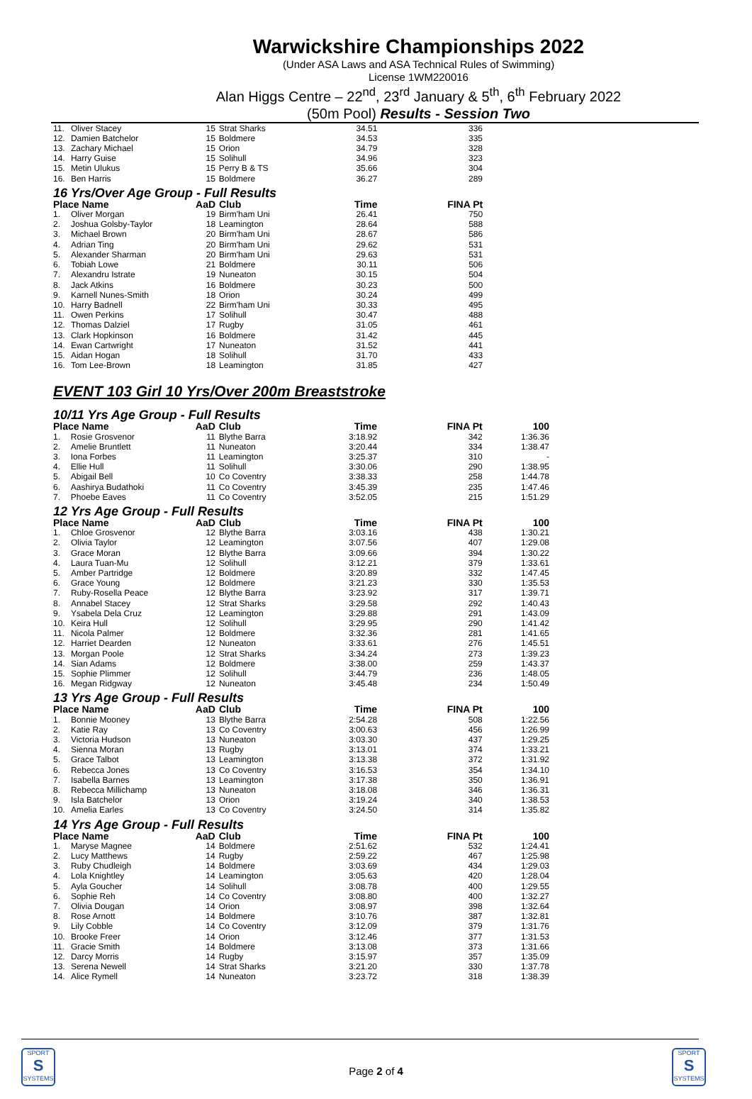Warwickshire Championships 2022
(Under ASA Laws and ASA Technical Rules of Swimming)
License 1WM220016
Alan Higgs Centre – 22<sup>nd</sup>, 23<sup>rd</sup> January & 5<sup>th</sup>, 6<sup>th</sup> February 2022
(50m Pool) Results - Session Two
| 11. | Oliver Stacey | 15 | Strat Sharks | 34.51 | 336 | |
| 12. | Damien Batchelor | 15 | Boldmere | 34.53 | 335 | |
| 13. | Zachary Michael | 15 | Orion | 34.79 | 328 | |
| 14. | Harry Guise | 15 | Solihull | 34.96 | 323 | |
| 15. | Metin Ulukus | 15 | Perry B & TS | 35.66 | 304 | |
| 16. | Ben Harris | 15 | Boldmere | 36.27 | 289 | |
16 Yrs/Over Age Group - Full Results
| Place Name | | AaD | Club | Time | FINA Pt | |
| --- | --- | --- | --- | --- | --- | --- |
| 1. | Oliver Morgan | 19 | Birm'ham Uni | 26.41 | 750 | |
| 2. | Joshua Golsby-Taylor | 18 | Leamington | 28.64 | 588 | |
| 3. | Michael Brown | 20 | Birm'ham Uni | 28.67 | 586 | |
| 4. | Adrian Ting | 20 | Birm'ham Uni | 29.62 | 531 | |
| 5. | Alexander Sharman | 20 | Birm'ham Uni | 29.63 | 531 | |
| 6. | Tobiah Lowe | 21 | Boldmere | 30.11 | 506 | |
| 7. | Alexandru Istrate | 19 | Nuneaton | 30.15 | 504 | |
| 8. | Jack Atkins | 16 | Boldmere | 30.23 | 500 | |
| 9. | Karnell Nunes-Smith | 18 | Orion | 30.24 | 499 | |
| 10. | Harry Badnell | 22 | Birm'ham Uni | 30.33 | 495 | |
| 11. | Owen Perkins | 17 | Solihull | 30.47 | 488 | |
| 12. | Thomas Dalziel | 17 | Rugby | 31.05 | 461 | |
| 13. | Clark Hopkinson | 16 | Boldmere | 31.42 | 445 | |
| 14. | Ewan Cartwright | 17 | Nuneaton | 31.52 | 441 | |
| 15. | Aidan Hogan | 18 | Solihull | 31.70 | 433 | |
| 16. | Tom Lee-Brown | 18 | Leamington | 31.85 | 427 | |
EVENT 103 Girl 10 Yrs/Over 200m Breaststroke
10/11 Yrs Age Group - Full Results
| Place Name | | AaD | Club | Time | FINA Pt | 100 |
| --- | --- | --- | --- | --- | --- | --- |
| 1. | Rosie Grosvenor | 11 | Blythe Barra | 3:18.92 | 342 | 1:36.36 |
| 2. | Amelie Bruntlett | 11 | Nuneaton | 3:20.44 | 334 | 1:38.47 |
| 3. | Iona Forbes | 11 | Leamington | 3:25.37 | 310 | - |
| 4. | Ellie Hull | 11 | Solihull | 3:30.06 | 290 | 1:38.95 |
| 5. | Abigail Bell | 10 | Co Coventry | 3:38.33 | 258 | 1:44.78 |
| 6. | Aashirya Budathoki | 11 | Co Coventry | 3:45.39 | 235 | 1:47.46 |
| 7. | Phoebe Eaves | 11 | Co Coventry | 3:52.05 | 215 | 1:51.29 |
12 Yrs Age Group - Full Results
| Place Name | | AaD | Club | Time | FINA Pt | 100 |
| --- | --- | --- | --- | --- | --- | --- |
| 1. | Chloe Grosvenor | 12 | Blythe Barra | 3:03.16 | 438 | 1:30.21 |
| 2. | Olivia Taylor | 12 | Leamington | 3:07.56 | 407 | 1:29.08 |
| 3. | Grace Moran | 12 | Blythe Barra | 3:09.66 | 394 | 1:30.22 |
| 4. | Laura Tuan-Mu | 12 | Solihull | 3:12.21 | 379 | 1:33.61 |
| 5. | Amber Partridge | 12 | Boldmere | 3:20.89 | 332 | 1:47.45 |
| 6. | Grace Young | 12 | Boldmere | 3:21.23 | 330 | 1:35.53 |
| 7. | Ruby-Rosella Peace | 12 | Blythe Barra | 3:23.92 | 317 | 1:39.71 |
| 8. | Annabel Stacey | 12 | Strat Sharks | 3:29.58 | 292 | 1:40.43 |
| 9. | Ysabela Dela Cruz | 12 | Leamington | 3:29.88 | 291 | 1:43.09 |
| 10. | Keira Hull | 12 | Solihull | 3:29.95 | 290 | 1:41.42 |
| 11. | Nicola Palmer | 12 | Boldmere | 3:32.36 | 281 | 1:41.65 |
| 12. | Harriet Dearden | 12 | Nuneaton | 3:33.61 | 276 | 1:45.51 |
| 13. | Morgan Poole | 12 | Strat Sharks | 3:34.24 | 273 | 1:39.23 |
| 14. | Sian Adams | 12 | Boldmere | 3:38.00 | 259 | 1:43.37 |
| 15. | Sophie Plimmer | 12 | Solihull | 3:44.79 | 236 | 1:48.05 |
| 16. | Megan Ridgway | 12 | Nuneaton | 3:45.48 | 234 | 1:50.49 |
13 Yrs Age Group - Full Results
| Place Name | | AaD | Club | Time | FINA Pt | 100 |
| --- | --- | --- | --- | --- | --- | --- |
| 1. | Bonnie Mooney | 13 | Blythe Barra | 2:54.28 | 508 | 1:22.56 |
| 2. | Katie Ray | 13 | Co Coventry | 3:00.63 | 456 | 1:26.99 |
| 3. | Victoria Hudson | 13 | Nuneaton | 3:03.30 | 437 | 1:29.25 |
| 4. | Sienna Moran | 13 | Rugby | 3:13.01 | 374 | 1:33.21 |
| 5. | Grace Talbot | 13 | Leamington | 3:13.38 | 372 | 1:31.92 |
| 6. | Rebecca Jones | 13 | Co Coventry | 3:16.53 | 354 | 1:34.10 |
| 7. | Isabella Barnes | 13 | Leamington | 3:17.38 | 350 | 1:36.91 |
| 8. | Rebecca Millichamp | 13 | Nuneaton | 3:18.08 | 346 | 1:36.31 |
| 9. | Isla Batchelor | 13 | Orion | 3:19.24 | 340 | 1:38.53 |
| 10. | Amelia Earles | 13 | Co Coventry | 3:24.50 | 314 | 1:35.82 |
14 Yrs Age Group - Full Results
| Place Name | | AaD | Club | Time | FINA Pt | 100 |
| --- | --- | --- | --- | --- | --- | --- |
| 1. | Maryse Magnee | 14 | Boldmere | 2:51.62 | 532 | 1:24.41 |
| 2. | Lucy Matthews | 14 | Rugby | 2:59.22 | 467 | 1:25.98 |
| 3. | Ruby Chudleigh | 14 | Boldmere | 3:03.69 | 434 | 1:29.03 |
| 4. | Lola Knightley | 14 | Leamington | 3:05.63 | 420 | 1:28.04 |
| 5. | Ayla Goucher | 14 | Solihull | 3:08.78 | 400 | 1:29.55 |
| 6. | Sophie Reh | 14 | Co Coventry | 3:08.80 | 400 | 1:32.27 |
| 7. | Olivia Dougan | 14 | Orion | 3:08.97 | 398 | 1:32.64 |
| 8. | Rose Arnott | 14 | Boldmere | 3:10.76 | 387 | 1:32.81 |
| 9. | Lily Cobble | 14 | Co Coventry | 3:12.09 | 379 | 1:31.76 |
| 10. | Brooke Freer | 14 | Orion | 3:12.46 | 377 | 1:31.53 |
| 11. | Gracie Smith | 14 | Boldmere | 3:13.08 | 373 | 1:31.66 |
| 12. | Darcy Morris | 14 | Rugby | 3:15.97 | 357 | 1:35.09 |
| 13. | Serena Newell | 14 | Strat Sharks | 3:21.20 | 330 | 1:37.78 |
| 14. | Alice Rymell | 14 | Nuneaton | 3:23.72 | 318 | 1:38.39 |
SPORT
S
SYSTEMS
Page 2 of 4
SPORT
S
SYSTEMS